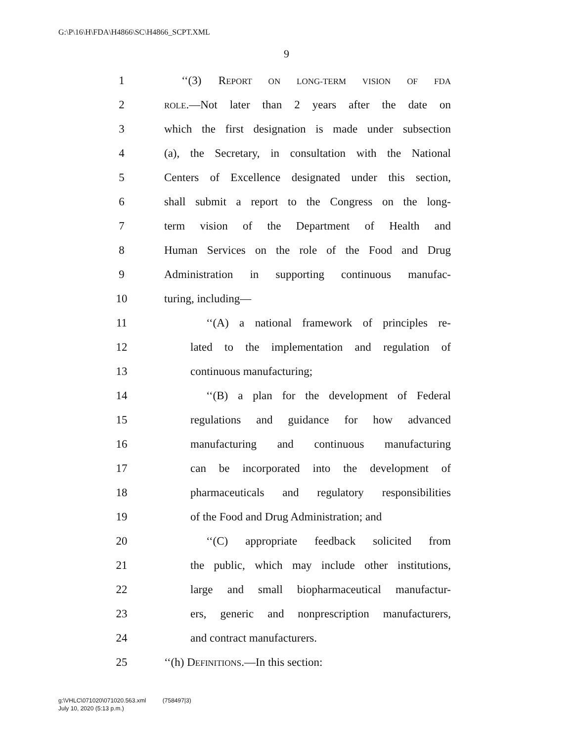G:\P\16\H\FDA\H4866\SC\H4866_SCPT.XML
9
1 ‘‘(3) REPORT ON LONG-TERM VISION OF FDA
2 ROLE.—Not later than 2 years after the date on
3 which the first designation is made under subsection
4 (a), the Secretary, in consultation with the National
5 Centers of Excellence designated under this section,
6 shall submit a report to the Congress on the long-
7 term vision of the Department of Health and
8 Human Services on the role of the Food and Drug
9 Administration in supporting continuous manufac-
10 turing, including—
11 ‘‘(A) a national framework of principles re-
12 lated to the implementation and regulation of
13 continuous manufacturing;
14 ‘‘(B) a plan for the development of Federal
15 regulations and guidance for how advanced
16 manufacturing and continuous manufacturing
17 can be incorporated into the development of
18 pharmaceuticals and regulatory responsibilities
19 of the Food and Drug Administration; and
20 ‘‘(C) appropriate feedback solicited from
21 the public, which may include other institutions,
22 large and small biopharmaceutical manufactur-
23 ers, generic and nonprescription manufacturers,
24 and contract manufacturers.
25 ‘‘(h) DEFINITIONS.—In this section:
g:\VHLC\071020\071020.563.xml (758497|3)
July 10, 2020 (5:13 p.m.)